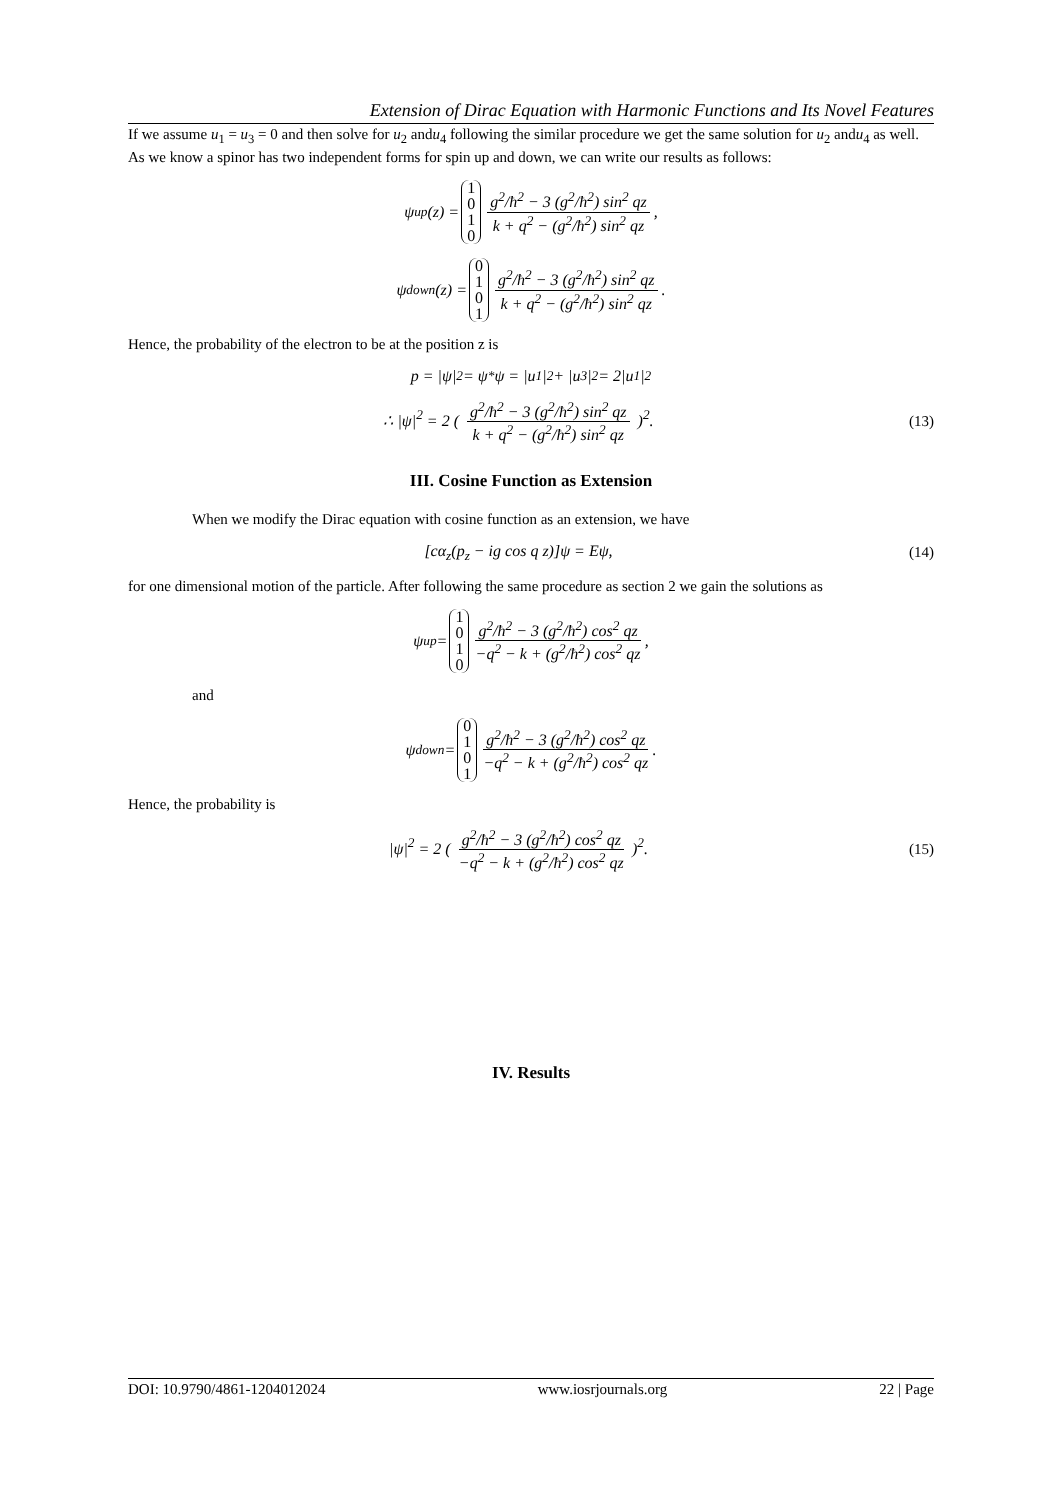Extension of Dirac Equation with Harmonic Functions and Its Novel Features
If we assume u<sub>1</sub> = u<sub>3</sub> = 0 and then solve for u<sub>2</sub> andu<sub>4</sub> following the similar procedure we get the same solution for u<sub>2</sub> andu<sub>4</sub> as well.
As we know a spinor has two independent forms for spin up and down, we can write our results as follows:
ψ<sub>up</sub>(z) = 1010 g<sup>2</sup>/ħ<sup>2</sup> − 3 (g<sup>2</sup>/ħ<sup>2</sup>) sin<sup>2</sup> qz k + q<sup>2</sup> − (g<sup>2</sup>/ħ<sup>2</sup>) sin<sup>2</sup> qz,
ψ<sub>down</sub>(z) = 0101 g<sup>2</sup>/ħ<sup>2</sup> − 3 (g<sup>2</sup>/ħ<sup>2</sup>) sin<sup>2</sup> qz k + q<sup>2</sup> − (g<sup>2</sup>/ħ<sup>2</sup>) sin<sup>2</sup> qz.
Hence, the probability of the electron to be at the position z is
p = |ψ|<sup>2</sup> = ψ<sup>*</sup>ψ = |u<sub>1</sub>|<sup>2</sup> + |u<sub>3</sub>|<sup>2</sup> = 2|u<sub>1</sub>|<sup>2</sup>
∴ |ψ|<sup>2</sup> = 2 ( g<sup>2</sup>/ħ<sup>2</sup> − 3 (g<sup>2</sup>/ħ<sup>2</sup>) sin<sup>2</sup> qz k + q<sup>2</sup> − (g<sup>2</sup>/ħ<sup>2</sup>) sin<sup>2</sup> qz )<sup>2</sup>. (13)
III. Cosine Function as Extension
When we modify the Dirac equation with cosine function as an extension, we have
[cα<sub>z</sub>(p<sub>z</sub> − ig cos q z)]ψ = Eψ, (14)
for one dimensional motion of the particle. After following the same procedure as section 2 we gain the solutions as
ψ<sub>up</sub> = 1010 g<sup>2</sup>/ħ<sup>2</sup> − 3 (g<sup>2</sup>/ħ<sup>2</sup>) cos<sup>2</sup> qz −q<sup>2</sup> − k + (g<sup>2</sup>/ħ<sup>2</sup>) cos<sup>2</sup> qz,
and
ψ<sub>down</sub> = 0101 g<sup>2</sup>/ħ<sup>2</sup> − 3 (g<sup>2</sup>/ħ<sup>2</sup>) cos<sup>2</sup> qz −q<sup>2</sup> − k + (g<sup>2</sup>/ħ<sup>2</sup>) cos<sup>2</sup> qz.
Hence, the probability is
|ψ|<sup>2</sup> = 2 ( g<sup>2</sup>/ħ<sup>2</sup> − 3 (g<sup>2</sup>/ħ<sup>2</sup>) cos<sup>2</sup> qz −q<sup>2</sup> − k + (g<sup>2</sup>/ħ<sup>2</sup>) cos<sup>2</sup> qz )<sup>2</sup>. (15)
IV. Results
DOI: 10.9790/4861-1204012024 www.iosrjournals.org 22 | Page